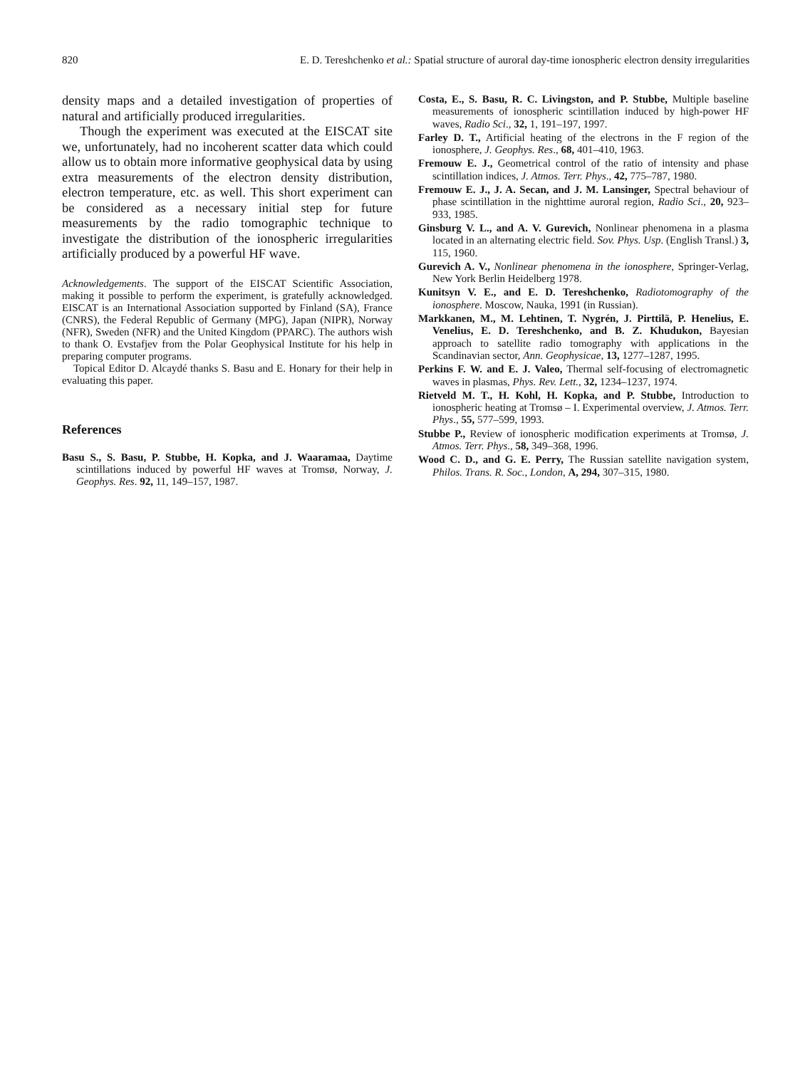820 E. D. Tereshchenko et al.: Spatial structure of auroral day-time ionospheric electron density irregularities
density maps and a detailed investigation of properties of natural and artificially produced irregularities.
Though the experiment was executed at the EISCAT site we, unfortunately, had no incoherent scatter data which could allow us to obtain more informative geophysical data by using extra measurements of the electron density distribution, electron temperature, etc. as well. This short experiment can be considered as a necessary initial step for future measurements by the radio tomographic technique to investigate the distribution of the ionospheric irregularities artificially produced by a powerful HF wave.
Acknowledgements. The support of the EISCAT Scientific Association, making it possible to perform the experiment, is gratefully acknowledged. EISCAT is an International Association supported by Finland (SA), France (CNRS), the Federal Republic of Germany (MPG), Japan (NIPR), Norway (NFR), Sweden (NFR) and the United Kingdom (PPARC). The authors wish to thank O. Evstafjev from the Polar Geophysical Institute for his help in preparing computer programs.
Topical Editor D. Alcaydé thanks S. Basu and E. Honary for their help in evaluating this paper.
References
Basu S., S. Basu, P. Stubbe, H. Kopka, and J. Waaramaa, Daytime scintillations induced by powerful HF waves at Tromsø, Norway, J. Geophys. Res. 92, 11, 149–157, 1987.
Costa, E., S. Basu, R. C. Livingston, and P. Stubbe, Multiple baseline measurements of ionospheric scintillation induced by high-power HF waves, Radio Sci., 32, 1, 191–197, 1997.
Farley D. T., Artificial heating of the electrons in the F region of the ionosphere, J. Geophys. Res., 68, 401–410, 1963.
Fremouw E. J., Geometrical control of the ratio of intensity and phase scintillation indices, J. Atmos. Terr. Phys., 42, 775–787, 1980.
Fremouw E. J., J. A. Secan, and J. M. Lansinger, Spectral behaviour of phase scintillation in the nighttime auroral region, Radio Sci., 20, 923–933, 1985.
Ginsburg V. L., and A. V. Gurevich, Nonlinear phenomena in a plasma located in an alternating electric field. Sov. Phys. Usp. (English Transl.) 3, 115, 1960.
Gurevich A. V., Nonlinear phenomena in the ionosphere, Springer-Verlag, New York Berlin Heidelberg 1978.
Kunitsyn V. E., and E. D. Tereshchenko, Radiotomography of the ionosphere. Moscow, Nauka, 1991 (in Russian).
Markkanen, M., M. Lehtinen, T. Nygrén, J. Pirttilä, P. Henelius, E. Venelius, E. D. Tereshchenko, and B. Z. Khudukon, Bayesian approach to satellite radio tomography with applications in the Scandinavian sector, Ann. Geophysicae, 13, 1277–1287, 1995.
Perkins F. W. and E. J. Valeo, Thermal self-focusing of electromagnetic waves in plasmas, Phys. Rev. Lett., 32, 1234–1237, 1974.
Rietveld M. T., H. Kohl, H. Kopka, and P. Stubbe, Introduction to ionospheric heating at Tromsø – I. Experimental overview, J. Atmos. Terr. Phys., 55, 577–599, 1993.
Stubbe P., Review of ionospheric modification experiments at Tromsø, J. Atmos. Terr. Phys., 58, 349–368, 1996.
Wood C. D., and G. E. Perry, The Russian satellite navigation system, Philos. Trans. R. Soc., London, A, 294, 307–315, 1980.